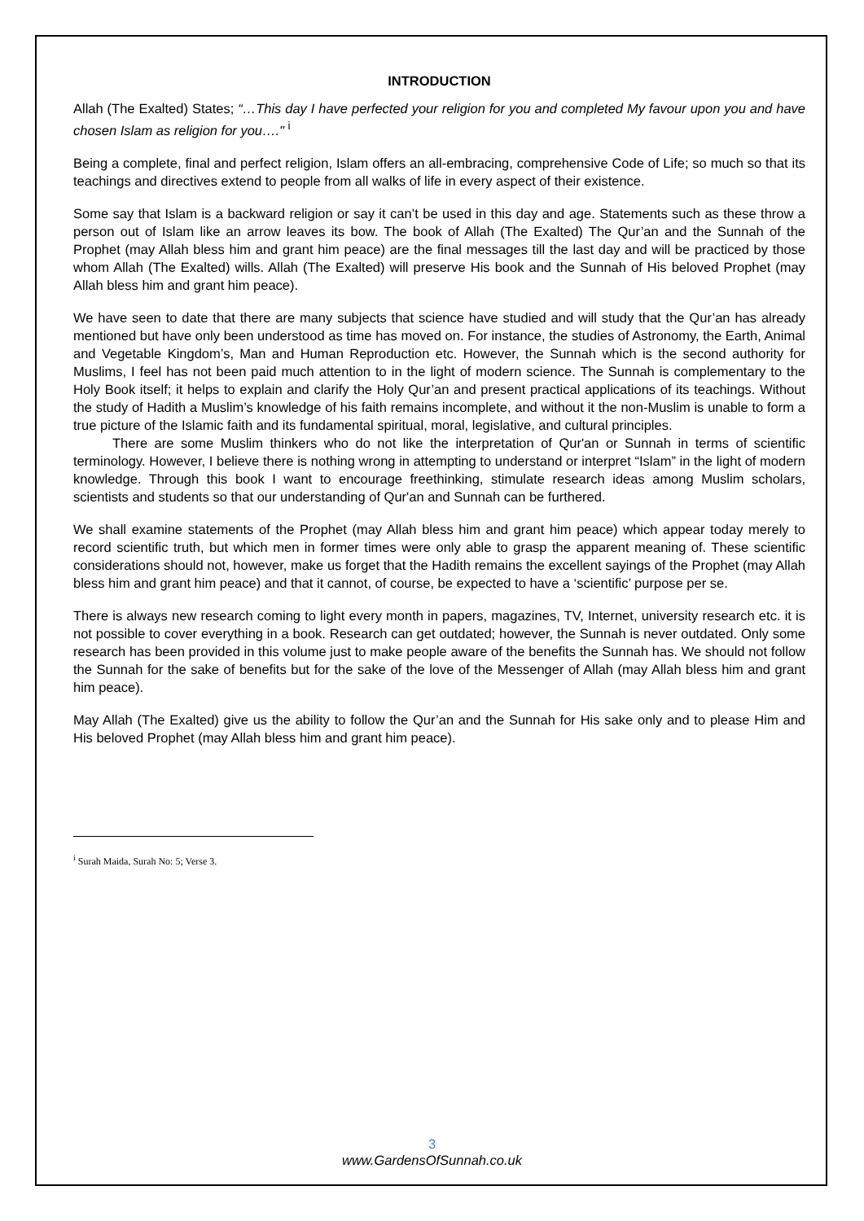INTRODUCTION
Allah (The Exalted) States; “…This day I have perfected your religion for you and completed My favour upon you and have chosen Islam as religion for you…." <sup>i</sup>
Being a complete, final and perfect religion, Islam offers an all-embracing, comprehensive Code of Life; so much so that its teachings and directives extend to people from all walks of life in every aspect of their existence.
Some say that Islam is a backward religion or say it can’t be used in this day and age. Statements such as these throw a person out of Islam like an arrow leaves its bow. The book of Allah (The Exalted) The Qur’an and the Sunnah of the Prophet (may Allah bless him and grant him peace) are the final messages till the last day and will be practiced by those whom Allah (The Exalted) wills. Allah (The Exalted) will preserve His book and the Sunnah of His beloved Prophet (may Allah bless him and grant him peace).
We have seen to date that there are many subjects that science have studied and will study that the Qur’an has already mentioned but have only been understood as time has moved on. For instance, the studies of Astronomy, the Earth, Animal and Vegetable Kingdom’s, Man and Human Reproduction etc. However, the Sunnah which is the second authority for Muslims, I feel has not been paid much attention to in the light of modern science. The Sunnah is complementary to the Holy Book itself; it helps to explain and clarify the Holy Qur’an and present practical applications of its teachings. Without the study of Hadith a Muslim’s knowledge of his faith remains incomplete, and without it the non-Muslim is unable to form a true picture of the Islamic faith and its fundamental spiritual, moral, legislative, and cultural principles.
There are some Muslim thinkers who do not like the interpretation of Qur'an or Sunnah in terms of scientific terminology. However, I believe there is nothing wrong in attempting to understand or interpret “Islam” in the light of modern knowledge. Through this book I want to encourage freethinking, stimulate research ideas among Muslim scholars, scientists and students so that our understanding of Qur'an and Sunnah can be furthered.
We shall examine statements of the Prophet (may Allah bless him and grant him peace) which appear today merely to record scientific truth, but which men in former times were only able to grasp the apparent meaning of. These scientific considerations should not, however, make us forget that the Hadith remains the excellent sayings of the Prophet (may Allah bless him and grant him peace) and that it cannot, of course, be expected to have a ‘scientific’ purpose per se.
There is always new research coming to light every month in papers, magazines, TV, Internet, university research etc. it is not possible to cover everything in a book. Research can get outdated; however, the Sunnah is never outdated. Only some research has been provided in this volume just to make people aware of the benefits the Sunnah has. We should not follow the Sunnah for the sake of benefits but for the sake of the love of the Messenger of Allah (may Allah bless him and grant him peace).
May Allah (The Exalted) give us the ability to follow the Qur’an and the Sunnah for His sake only and to please Him and His beloved Prophet (may Allah bless him and grant him peace).
<sup>i</sup> Surah Maida, Surah No: 5; Verse 3.
3
www.GardensOfSunnah.co.uk